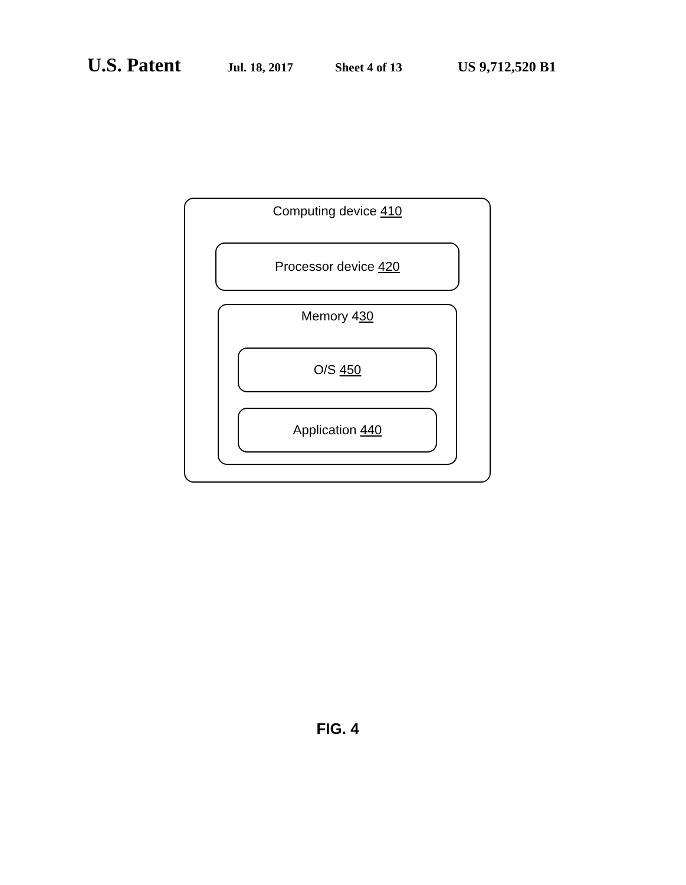U.S. Patent Jul. 18, 2017 Sheet 4 of 13 US 9,712,520 B1
Computing device 410
Processor device 420
Memory 430
O/S 450
Application 440
FIG. 4